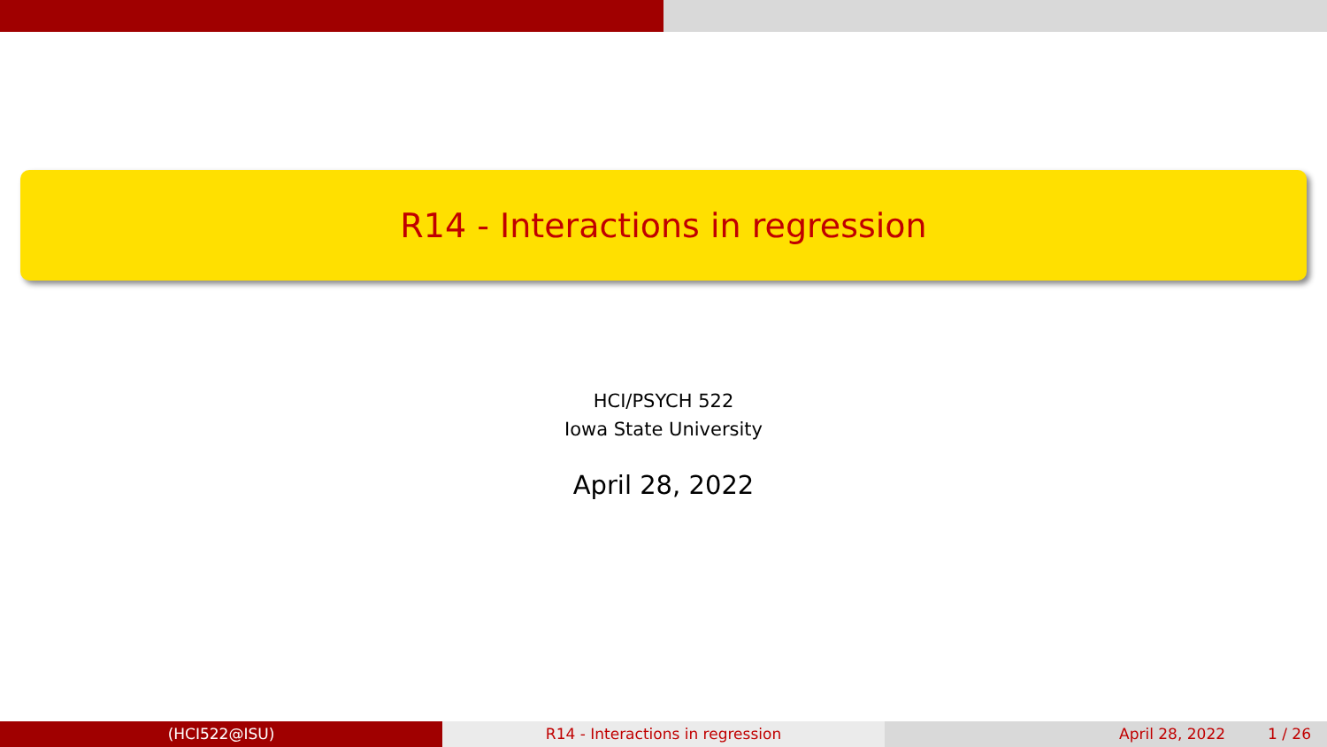R14 - Interactions in regression
HCI/PSYCH 522
Iowa State University
April 28, 2022
(HCI522@ISU) R14 - Interactions in regression April 28, 2022 1 / 26